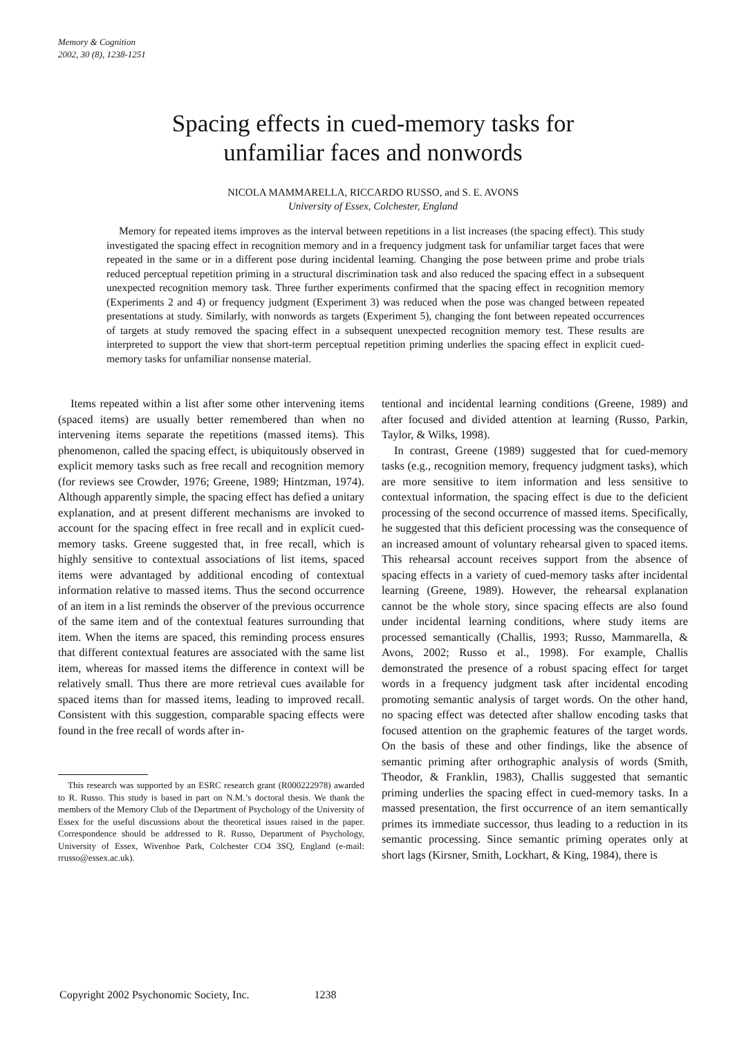Memory & Cognition
2002, 30 (8), 1238-1251
Spacing effects in cued-memory tasks for
unfamiliar faces and nonwords
NICOLA MAMMARELLA, RICCARDO RUSSO, and S. E. AVONS
University of Essex, Colchester, England
Memory for repeated items improves as the interval between repetitions in a list increases (the spacing effect). This study investigated the spacing effect in recognition memory and in a frequency judgment task for unfamiliar target faces that were repeated in the same or in a different pose during incidental learning. Changing the pose between prime and probe trials reduced perceptual repetition priming in a structural discrimination task and also reduced the spacing effect in a subsequent unexpected recognition memory task. Three further experiments confirmed that the spacing effect in recognition memory (Experiments 2 and 4) or frequency judgment (Experiment 3) was reduced when the pose was changed between repeated presentations at study. Similarly, with nonwords as targets (Experiment 5), changing the font between repeated occurrences of targets at study removed the spacing effect in a subsequent unexpected recognition memory test. These results are interpreted to support the view that short-term perceptual repetition priming underlies the spacing effect in explicit cued-memory tasks for unfamiliar nonsense material.
Items repeated within a list after some other intervening items (spaced items) are usually better remembered than when no intervening items separate the repetitions (massed items). This phenomenon, called the spacing effect, is ubiquitously observed in explicit memory tasks such as free recall and recognition memory (for reviews see Crowder, 1976; Greene, 1989; Hintzman, 1974). Although apparently simple, the spacing effect has defied a unitary explanation, and at present different mechanisms are invoked to account for the spacing effect in free recall and in explicit cued-memory tasks. Greene suggested that, in free recall, which is highly sensitive to contextual associations of list items, spaced items were advantaged by additional encoding of contextual information relative to massed items. Thus the second occurrence of an item in a list reminds the observer of the previous occurrence of the same item and of the contextual features surrounding that item. When the items are spaced, this reminding process ensures that different contextual features are associated with the same list item, whereas for massed items the difference in context will be relatively small. Thus there are more retrieval cues available for spaced items than for massed items, leading to improved recall. Consistent with this suggestion, comparable spacing effects were found in the free recall of words after in-
This research was supported by an ESRC research grant (R000222978) awarded to R. Russo. This study is based in part on N.M.’s doctoral thesis. We thank the members of the Memory Club of the Department of Psychology of the University of Essex for the useful discussions about the theoretical issues raised in the paper. Correspondence should be addressed to R. Russo, Department of Psychology, University of Essex, Wivenhoe Park, Colchester CO4 3SQ, England (e-mail: rrusso@essex.ac.uk).
tentional and incidental learning conditions (Greene, 1989) and after focused and divided attention at learning (Russo, Parkin, Taylor, & Wilks, 1998).
In contrast, Greene (1989) suggested that for cued-memory tasks (e.g., recognition memory, frequency judgment tasks), which are more sensitive to item information and less sensitive to contextual information, the spacing effect is due to the deficient processing of the second occurrence of massed items. Specifically, he suggested that this deficient processing was the consequence of an increased amount of voluntary rehearsal given to spaced items. This rehearsal account receives support from the absence of spacing effects in a variety of cued-memory tasks after incidental learning (Greene, 1989). However, the rehearsal explanation cannot be the whole story, since spacing effects are also found under incidental learning conditions, where study items are processed semantically (Challis, 1993; Russo, Mammarella, & Avons, 2002; Russo et al., 1998). For example, Challis demonstrated the presence of a robust spacing effect for target words in a frequency judgment task after incidental encoding promoting semantic analysis of target words. On the other hand, no spacing effect was detected after shallow encoding tasks that focused attention on the graphemic features of the target words. On the basis of these and other findings, like the absence of semantic priming after orthographic analysis of words (Smith, Theodor, & Franklin, 1983), Challis suggested that semantic priming underlies the spacing effect in cued-memory tasks. In a massed presentation, the first occurrence of an item semantically primes its immediate successor, thus leading to a reduction in its semantic processing. Since semantic priming operates only at short lags (Kirsner, Smith, Lockhart, & King, 1984), there is
Copyright 2002 Psychonomic Society, Inc. 1238